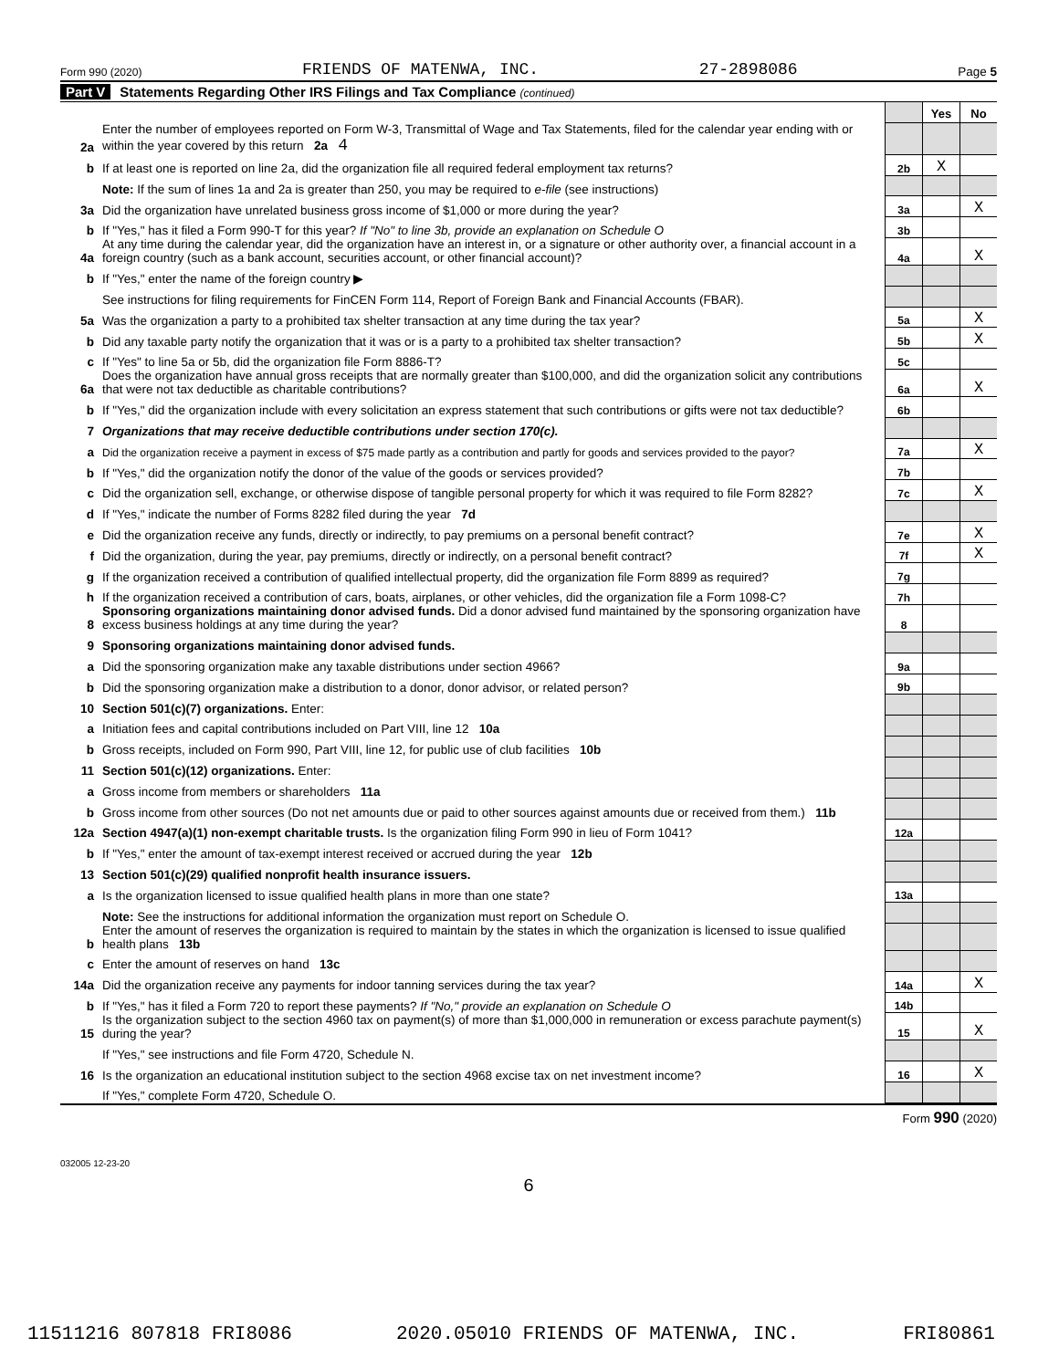Form 990 (2020) FRIENDS OF MATENWA, INC. 27-2898086 Page 5
Part V Statements Regarding Other IRS Filings and Tax Compliance (continued)
| | | | Yes | No |
| 2a | Enter the number of employees reported on Form W-3, Transmittal of Wage and Tax Statements, filed for the calendar year ending with or within the year covered by this return 2a 4 | | | |
| b | If at least one is reported on line 2a, did the organization file all required federal employment tax returns? | 2b | X | |
| | Note: If the sum of lines 1a and 2a is greater than 250, you may be required to e-file (see instructions) | | | |
| 3a | Did the organization have unrelated business gross income of $1,000 or more during the year? | 3a | | X |
| b | If "Yes," has it filed a Form 990-T for this year? If "No" to line 3b, provide an explanation on Schedule O | 3b | | |
| 4a | At any time during the calendar year, did the organization have an interest in, or a signature or other authority over, a financial account in a foreign country (such as a bank account, securities account, or other financial account)? | 4a | | X |
| b | If "Yes," enter the name of the foreign country ▶ | | | |
| | See instructions for filing requirements for FinCEN Form 114, Report of Foreign Bank and Financial Accounts (FBAR). | | | |
| 5a | Was the organization a party to a prohibited tax shelter transaction at any time during the tax year? | 5a | | X |
| b | Did any taxable party notify the organization that it was or is a party to a prohibited tax shelter transaction? | 5b | | X |
| c | If "Yes" to line 5a or 5b, did the organization file Form 8886-T? | 5c | | |
| 6a | Does the organization have annual gross receipts that are normally greater than $100,000, and did the organization solicit any contributions that were not tax deductible as charitable contributions? | 6a | | X |
| b | If "Yes," did the organization include with every solicitation an express statement that such contributions or gifts were not tax deductible? | 6b | | |
| 7 | Organizations that may receive deductible contributions under section 170(c). | | | |
| a | Did the organization receive a payment in excess of $75 made partly as a contribution and partly for goods and services provided to the payor? | 7a | | X |
| b | If "Yes," did the organization notify the donor of the value of the goods or services provided? | 7b | | |
| c | Did the organization sell, exchange, or otherwise dispose of tangible personal property for which it was required to file Form 8282? | 7c | | X |
| d | If "Yes," indicate the number of Forms 8282 filed during the year 7d | | | |
| e | Did the organization receive any funds, directly or indirectly, to pay premiums on a personal benefit contract? | 7e | | X |
| f | Did the organization, during the year, pay premiums, directly or indirectly, on a personal benefit contract? | 7f | | X |
| g | If the organization received a contribution of qualified intellectual property, did the organization file Form 8899 as required? | 7g | | |
| h | If the organization received a contribution of cars, boats, airplanes, or other vehicles, did the organization file a Form 1098-C? | 7h | | |
| 8 | Sponsoring organizations maintaining donor advised funds. Did a donor advised fund maintained by the sponsoring organization have excess business holdings at any time during the year? | 8 | | |
| 9 | Sponsoring organizations maintaining donor advised funds. | | | |
| a | Did the sponsoring organization make any taxable distributions under section 4966? | 9a | | |
| b | Did the sponsoring organization make a distribution to a donor, donor advisor, or related person? | 9b | | |
| 10 | Section 501(c)(7) organizations. Enter: | | | |
| a | Initiation fees and capital contributions included on Part VIII, line 12 10a | | | |
| b | Gross receipts, included on Form 990, Part VIII, line 12, for public use of club facilities 10b | | | |
| 11 | Section 501(c)(12) organizations. Enter: | | | |
| a | Gross income from members or shareholders 11a | | | |
| b | Gross income from other sources (Do not net amounts due or paid to other sources against amounts due or received from them.) 11b | | | |
| 12a | Section 4947(a)(1) non-exempt charitable trusts. Is the organization filing Form 990 in lieu of Form 1041? | 12a | | |
| b | If "Yes," enter the amount of tax-exempt interest received or accrued during the year 12b | | | |
| 13 | Section 501(c)(29) qualified nonprofit health insurance issuers. | | | |
| a | Is the organization licensed to issue qualified health plans in more than one state? | 13a | | |
| | Note: See the instructions for additional information the organization must report on Schedule O. | | | |
| b | Enter the amount of reserves the organization is required to maintain by the states in which the organization is licensed to issue qualified health plans 13b | | | |
| c | Enter the amount of reserves on hand 13c | | | |
| 14a | Did the organization receive any payments for indoor tanning services during the tax year? | 14a | | X |
| b | If "Yes," has it filed a Form 720 to report these payments? If "No," provide an explanation on Schedule O | 14b | | |
| 15 | Is the organization subject to the section 4960 tax on payment(s) of more than $1,000,000 in remuneration or excess parachute payment(s) during the year? | 15 | | X |
| | If "Yes," see instructions and file Form 4720, Schedule N. | | | |
| 16 | Is the organization an educational institution subject to the section 4968 excise tax on net investment income? | 16 | | X |
| | If "Yes," complete Form 4720, Schedule O. | | | |
Form 990 (2020)
032005 12-23-20
6
11511216 807818 FRI8086 2020.05010 FRIENDS OF MATENWA, INC. FRI80861